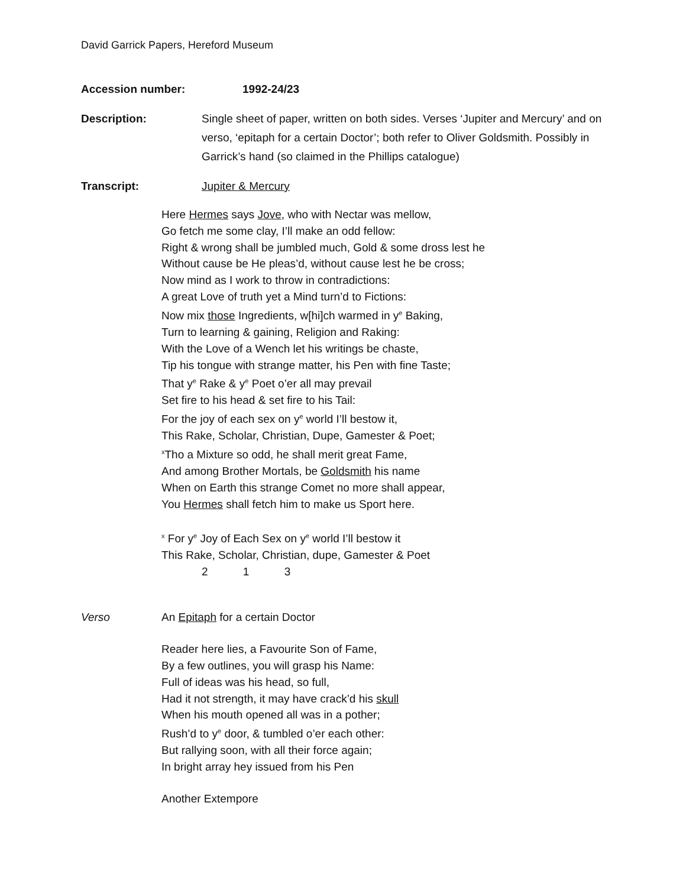David Garrick Papers, Hereford Museum
Accession number: 1992-24/23
Description: Single sheet of paper, written on both sides. Verses ‘Jupiter and Mercury’ and on verso, ‘epitaph for a certain Doctor’; both refer to Oliver Goldsmith. Possibly in Garrick’s hand (so claimed in the Phillips catalogue)
Transcript: Jupiter & Mercury
Here Hermes says Jove, who with Nectar was mellow,
Go fetch me some clay, I’ll make an odd fellow:
Right & wrong shall be jumbled much, Gold & some dross lest he
Without cause be He pleas’d, without cause lest he be cross;
Now mind as I work to throw in contradictions:
A great Love of truth yet a Mind turn’d to Fictions:
Now mix those Ingredients, w[hi]ch warmed in y<sup>e</sup> Baking,
Turn to learning & gaining, Religion and Raking:
With the Love of a Wench let his writings be chaste,
Tip his tongue with strange matter, his Pen with fine Taste;
That y<sup>e</sup> Rake & y<sup>e</sup> Poet o’er all may prevail
Set fire to his head & set fire to his Tail:
For the joy of each sex on y<sup>e</sup> world I’ll bestow it,
This Rake, Scholar, Christian, Dupe, Gamester & Poet;
<sup>x</sup> Tho a Mixture so odd, he shall merit great Fame,
And among Brother Mortals, be Goldsmith his name
When on Earth this strange Comet no more shall appear,
You Hermes shall fetch him to make us Sport here.
<sup>x</sup> For y<sup>e</sup> Joy of Each Sex on y<sup>e</sup> world I’ll bestow it
This Rake, Scholar, Christian, dupe, Gamester & Poet
2 1 3
Verso An Epitaph for a certain Doctor
Reader here lies, a Favourite Son of Fame,
By a few outlines, you will grasp his Name:
Full of ideas was his head, so full,
Had it not strength, it may have crack’d his skull
When his mouth opened all was in a pother;
Rush’d to y<sup>e</sup> door, & tumbled o’er each other:
But rallying soon, with all their force again;
In bright array hey issued from his Pen
Another Extempore